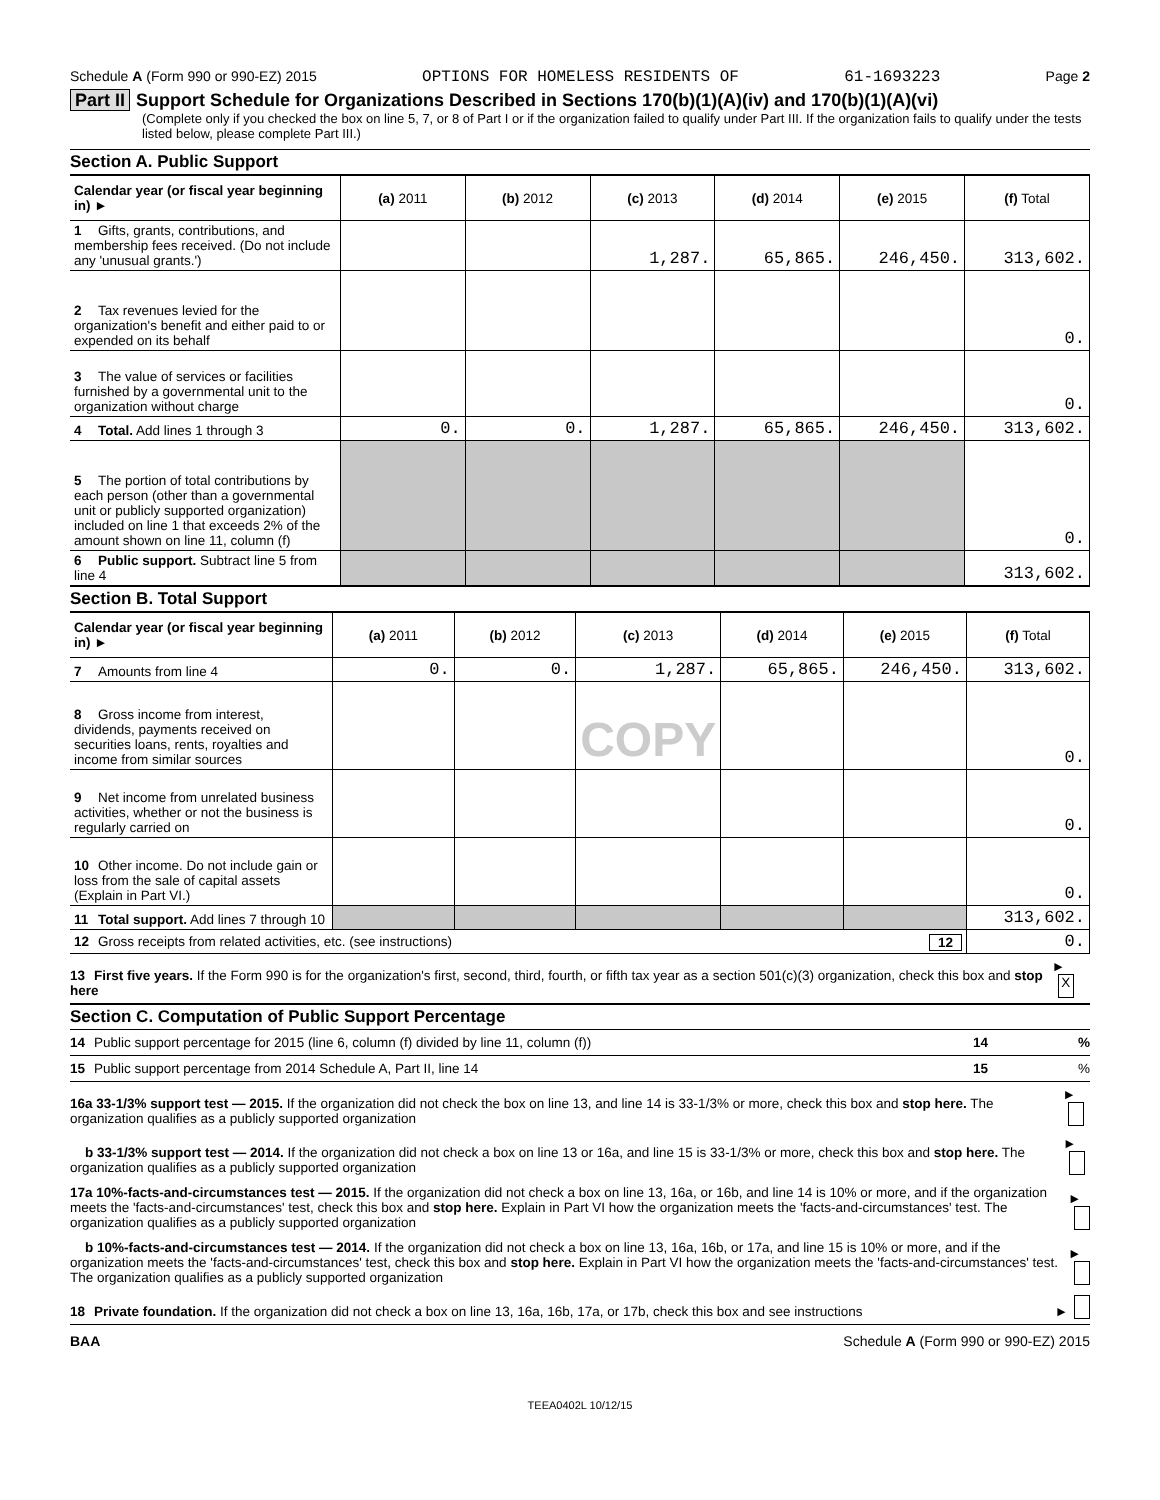Schedule A (Form 990 or 990-EZ) 2015 OPTIONS FOR HOMELESS RESIDENTS OF 61-1693223 Page 2
Part II Support Schedule for Organizations Described in Sections 170(b)(1)(A)(iv) and 170(b)(1)(A)(vi)
(Complete only if you checked the box on line 5, 7, or 8 of Part I or if the organization failed to qualify under Part III. If the organization fails to qualify under the tests listed below, please complete Part III.)
Section A. Public Support
| Calendar year (or fiscal year beginning in) ► | (a) 2011 | (b) 2012 | (c) 2013 | (d) 2014 | (e) 2015 | (f) Total |
| --- | --- | --- | --- | --- | --- | --- |
| 1 Gifts, grants, contributions, and membership fees received. (Do not include any 'unusual grants.') | | | 1,287. | 65,865. | 246,450. | 313,602. |
| 2 Tax revenues levied for the organization's benefit and either paid to or expended on its behalf | | | | | | 0. |
| 3 The value of services or facilities furnished by a governmental unit to the organization without charge | | | | | | 0. |
| 4 Total. Add lines 1 through 3 | 0. | 0. | 1,287. | 65,865. | 246,450. | 313,602. |
| 5 The portion of total contributions by each person (other than a governmental unit or publicly supported organization) included on line 1 that exceeds 2% of the amount shown on line 11, column (f) | | | | | | 0. |
| 6 Public support. Subtract line 5 from line 4 | | | | | | 313,602. |
Section B. Total Support
| Calendar year (or fiscal year beginning in) ► | (a) 2011 | (b) 2012 | (c) 2013 | (d) 2014 | (e) 2015 | (f) Total |
| --- | --- | --- | --- | --- | --- | --- |
| 7 Amounts from line 4 | 0. | 0. | 1,287. | 65,865. | 246,450. | 313,602. |
| 8 Gross income from interest, dividends, payments received on securities loans, rents, royalties and income from similar sources | | | COPY | | | 0. |
| 9 Net income from unrelated business activities, whether or not the business is regularly carried on | | | | | | 0. |
| 10 Other income. Do not include gain or loss from the sale of capital assets (Explain in Part VI.) | | | | | | 0. |
| 11 Total support. Add lines 7 through 10 | | | | | | 313,602. |
| 12 Gross receipts from related activities, etc. (see instructions) 12 | | | | | | 0. |
13 First five years. If the Form 990 is for the organization's first, second, third, fourth, or fifth tax year as a section 501(c)(3) organization, check this box and stop here ► X
Section C. Computation of Public Support Percentage
14 Public support percentage for 2015 (line 6, column (f) divided by line 11, column (f)) 14 %
15 Public support percentage from 2014 Schedule A, Part II, line 14 15 %
16a 33-1/3% support test — 2015. If the organization did not check the box on line 13, and line 14 is 33-1/3% or more, check this box and stop here. The organization qualifies as a publicly supported organization ►
b 33-1/3% support test — 2014. If the organization did not check a box on line 13 or 16a, and line 15 is 33-1/3% or more, check this box and stop here. The organization qualifies as a publicly supported organization ►
17a 10%-facts-and-circumstances test — 2015. If the organization did not check a box on line 13, 16a, or 16b, and line 14 is 10% or more, and if the organization meets the 'facts-and-circumstances' test, check this box and stop here. Explain in Part VI how the organization meets the 'facts-and-circumstances' test. The organization qualifies as a publicly supported organization ►
b 10%-facts-and-circumstances test — 2014. If the organization did not check a box on line 13, 16a, 16b, or 17a, and line 15 is 10% or more, and if the organization meets the 'facts-and-circumstances' test, check this box and stop here. Explain in Part VI how the organization meets the 'facts-and-circumstances' test. The organization qualifies as a publicly supported organization ►
18 Private foundation. If the organization did not check a box on line 13, 16a, 16b, 17a, or 17b, check this box and see instructions ►
BAA Schedule A (Form 990 or 990-EZ) 2015
TEEA0402L 10/12/15